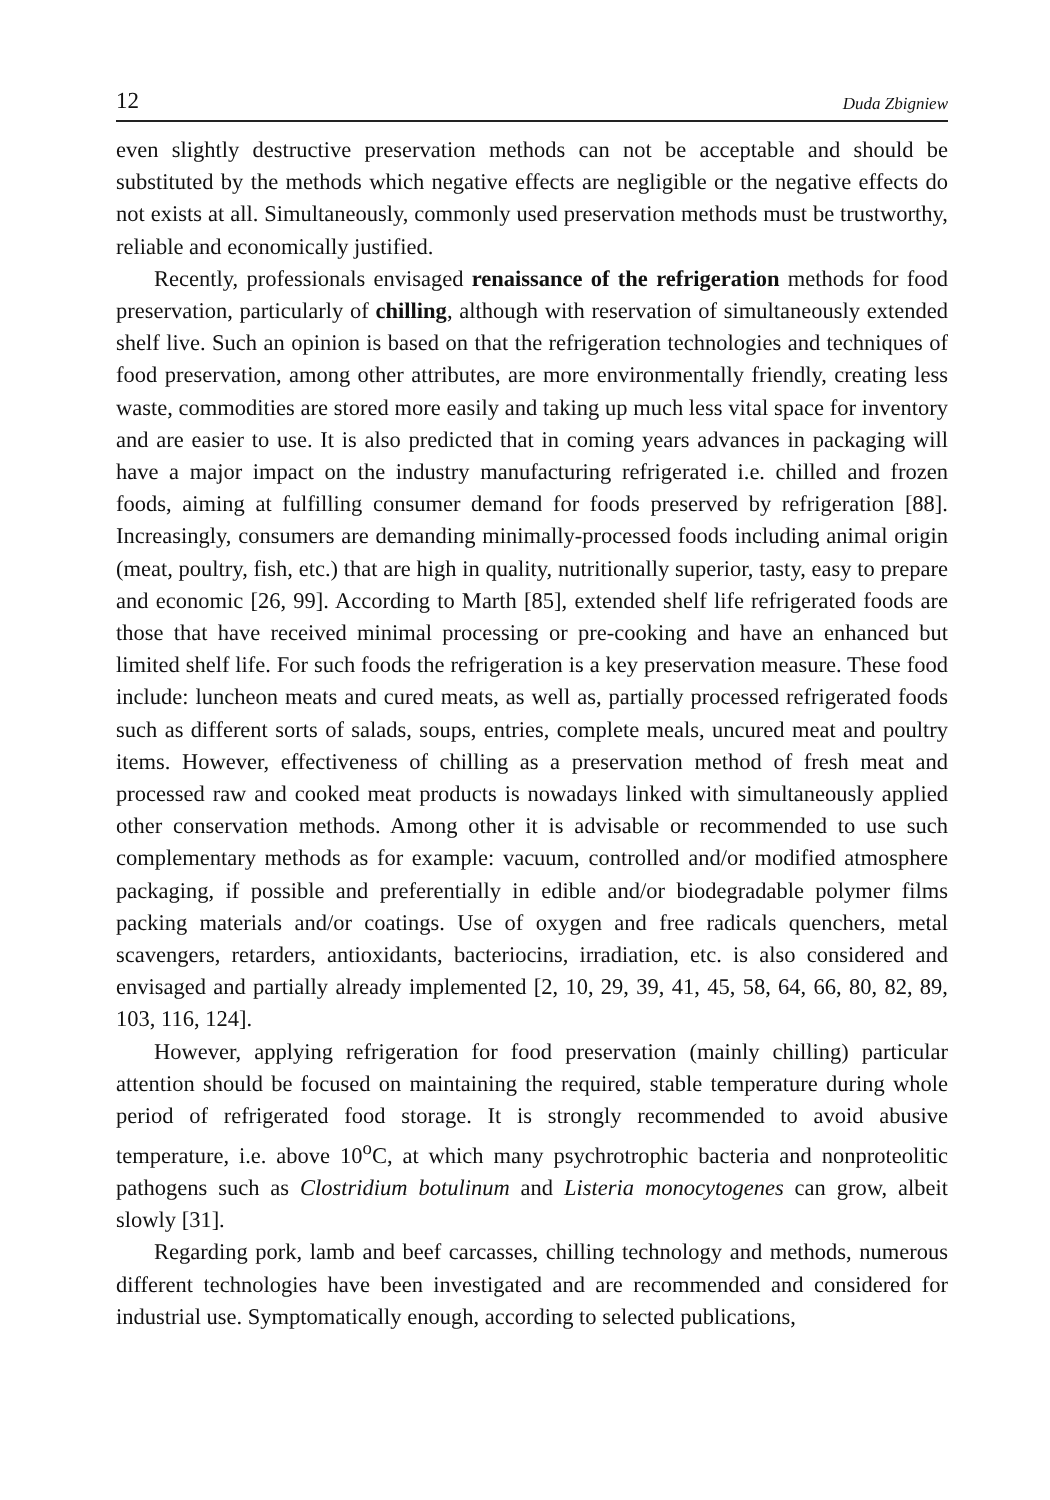12 Duda Zbigniew
even slightly destructive preservation methods can not be acceptable and should be substituted by the methods which negative effects are negligible or the negative effects do not exists at all. Simultaneously, commonly used preservation methods must be trustworthy, reliable and economically justified.
Recently, professionals envisaged renaissance of the refrigeration methods for food preservation, particularly of chilling, although with reservation of simultaneously extended shelf live. Such an opinion is based on that the refrigeration technologies and techniques of food preservation, among other attributes, are more environmentally friendly, creating less waste, commodities are stored more easily and taking up much less vital space for inventory and are easier to use. It is also predicted that in coming years advances in packaging will have a major impact on the industry manufacturing refrigerated i.e. chilled and frozen foods, aiming at fulfilling consumer demand for foods preserved by refrigeration [88]. Increasingly, consumers are demanding minimally-processed foods including animal origin (meat, poultry, fish, etc.) that are high in quality, nutritionally superior, tasty, easy to prepare and economic [26, 99]. According to Marth [85], extended shelf life refrigerated foods are those that have received minimal processing or pre-cooking and have an enhanced but limited shelf life. For such foods the refrigeration is a key preservation measure. These food include: luncheon meats and cured meats, as well as, partially processed refrigerated foods such as different sorts of salads, soups, entries, complete meals, uncured meat and poultry items. However, effectiveness of chilling as a preservation method of fresh meat and processed raw and cooked meat products is nowadays linked with simultaneously applied other conservation methods. Among other it is advisable or recommended to use such complementary methods as for example: vacuum, controlled and/or modified atmosphere packaging, if possible and preferentially in edible and/or biodegradable polymer films packing materials and/or coatings. Use of oxygen and free radicals quenchers, metal scavengers, retarders, antioxidants, bacteriocins, irradiation, etc. is also considered and envisaged and partially already implemented [2, 10, 29, 39, 41, 45, 58, 64, 66, 80, 82, 89, 103, 116, 124].
However, applying refrigeration for food preservation (mainly chilling) particular attention should be focused on maintaining the required, stable temperature during whole period of refrigerated food storage. It is strongly recommended to avoid abusive temperature, i.e. above 10<sup>o</sup>C, at which many psychrotrophic bacteria and nonproteolitic pathogens such as Clostridium botulinum and Listeria monocytogenes can grow, albeit slowly [31].
Regarding pork, lamb and beef carcasses, chilling technology and methods, numerous different technologies have been investigated and are recommended and considered for industrial use. Symptomatically enough, according to selected publications,